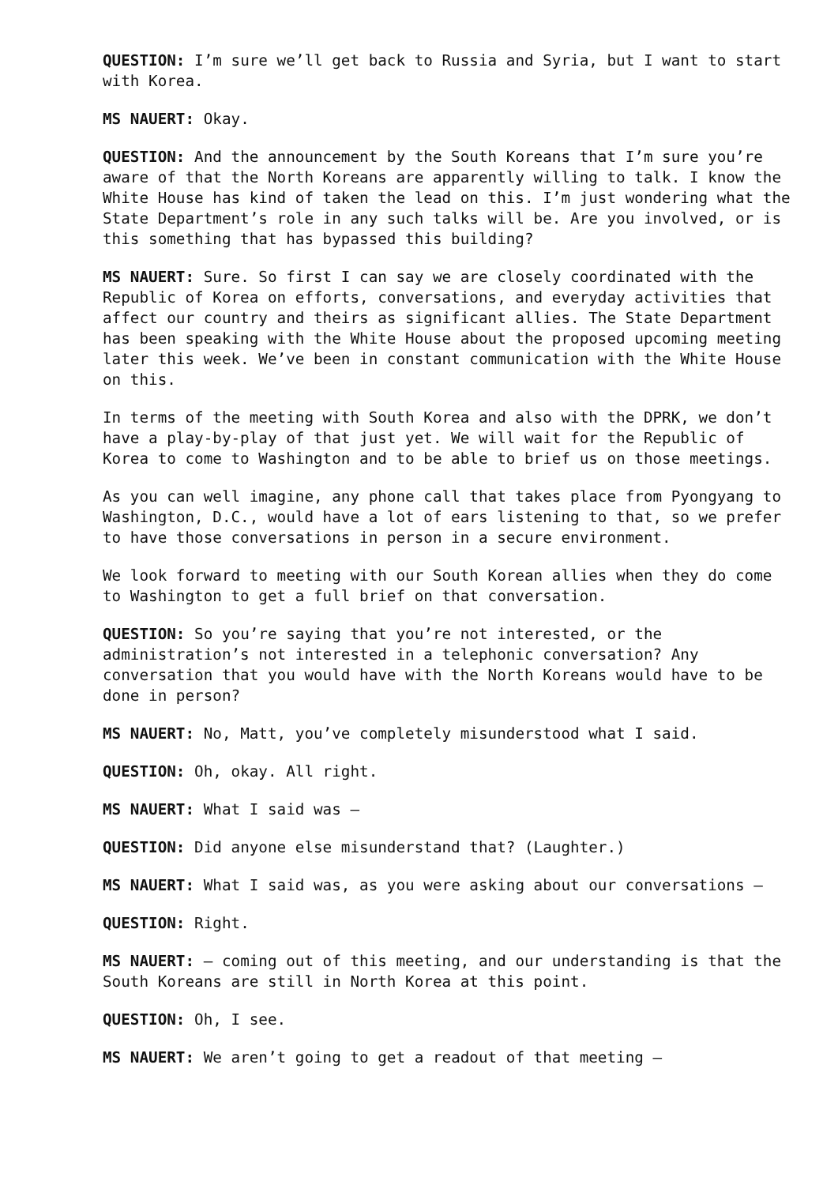QUESTION: I’m sure we’ll get back to Russia and Syria, but I want to start with Korea.
MS NAUERT: Okay.
QUESTION: And the announcement by the South Koreans that I’m sure you’re aware of that the North Koreans are apparently willing to talk. I know the White House has kind of taken the lead on this. I’m just wondering what the State Department’s role in any such talks will be. Are you involved, or is this something that has bypassed this building?
MS NAUERT: Sure. So first I can say we are closely coordinated with the Republic of Korea on efforts, conversations, and everyday activities that affect our country and theirs as significant allies. The State Department has been speaking with the White House about the proposed upcoming meeting later this week. We’ve been in constant communication with the White House on this.
In terms of the meeting with South Korea and also with the DPRK, we don’t have a play-by-play of that just yet. We will wait for the Republic of Korea to come to Washington and to be able to brief us on those meetings.
As you can well imagine, any phone call that takes place from Pyongyang to Washington, D.C., would have a lot of ears listening to that, so we prefer to have those conversations in person in a secure environment.
We look forward to meeting with our South Korean allies when they do come to Washington to get a full brief on that conversation.
QUESTION: So you’re saying that you’re not interested, or the administration’s not interested in a telephonic conversation? Any conversation that you would have with the North Koreans would have to be done in person?
MS NAUERT: No, Matt, you’ve completely misunderstood what I said.
QUESTION: Oh, okay. All right.
MS NAUERT: What I said was –
QUESTION: Did anyone else misunderstand that? (Laughter.)
MS NAUERT: What I said was, as you were asking about our conversations –
QUESTION: Right.
MS NAUERT: – coming out of this meeting, and our understanding is that the South Koreans are still in North Korea at this point.
QUESTION: Oh, I see.
MS NAUERT: We aren’t going to get a readout of that meeting –